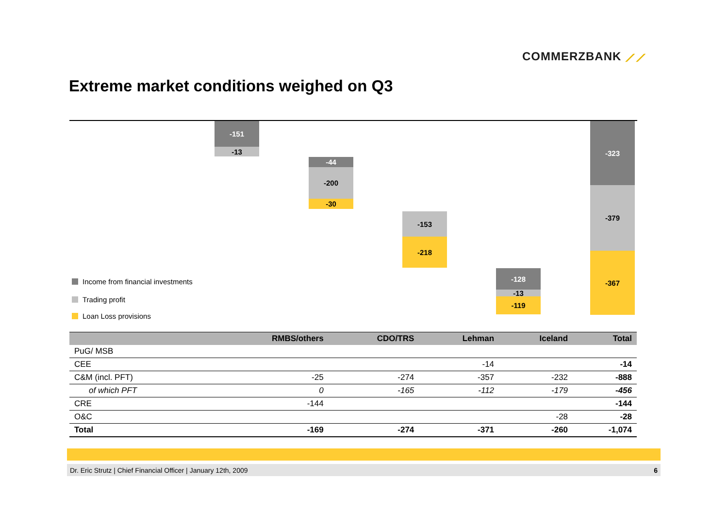COMMERZBANK ⟋⟋
Extreme market conditions weighed on Q3
-151
-13
-44
-200
-30
-153
-218
-128
-13
-119
-323
-379
-367
Income from financial investments
Trading profit
Loan Loss provisions
| | RMBS/others | CDO/TRS | Lehman | Iceland | Total |
| --- | --- | --- | --- | --- | --- |
| PuG/ MSB | | | | | |
| CEE | | | -14 | | -14 |
| C&M (incl. PFT) | -25 | -274 | -357 | -232 | -888 |
| of which PFT | 0 | -165 | -112 | -179 | -456 |
| CRE | -144 | | | | -144 |
| O&C | | | | -28 | -28 |
| Total | -169 | -274 | -371 | -260 | -1,074 |
Dr. Eric Strutz | Chief Financial Officer | January 12th, 2009 6